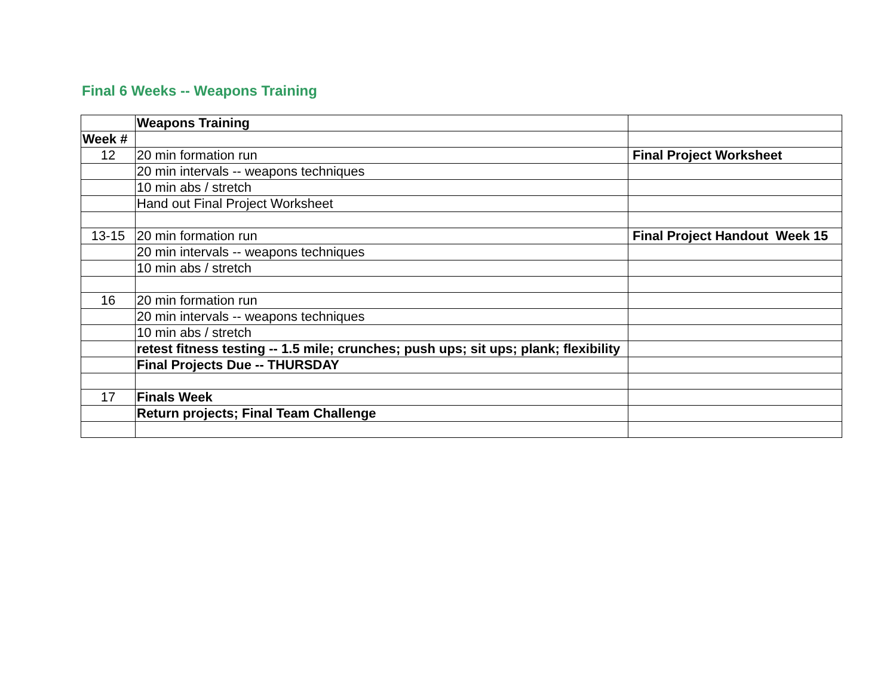Final 6 Weeks -- Weapons Training
| | Weapons Training | |
| Week # | | |
| 12 | 20 min formation run | Final Project Worksheet |
| | 20 min intervals -- weapons techniques | |
| | 10 min abs / stretch | |
| | Hand out Final Project Worksheet | |
| 13-15 | 20 min formation run | Final Project Handout Week 15 |
| | 20 min intervals -- weapons techniques | |
| | 10 min abs / stretch | |
| 16 | 20 min formation run | |
| | 20 min intervals -- weapons techniques | |
| | 10 min abs / stretch | |
| | retest fitness testing -- 1.5 mile; crunches; push ups; sit ups; plank; flexibility | |
| | Final Projects Due -- THURSDAY | |
| 17 | Finals Week | |
| | Return projects; Final Team Challenge | |